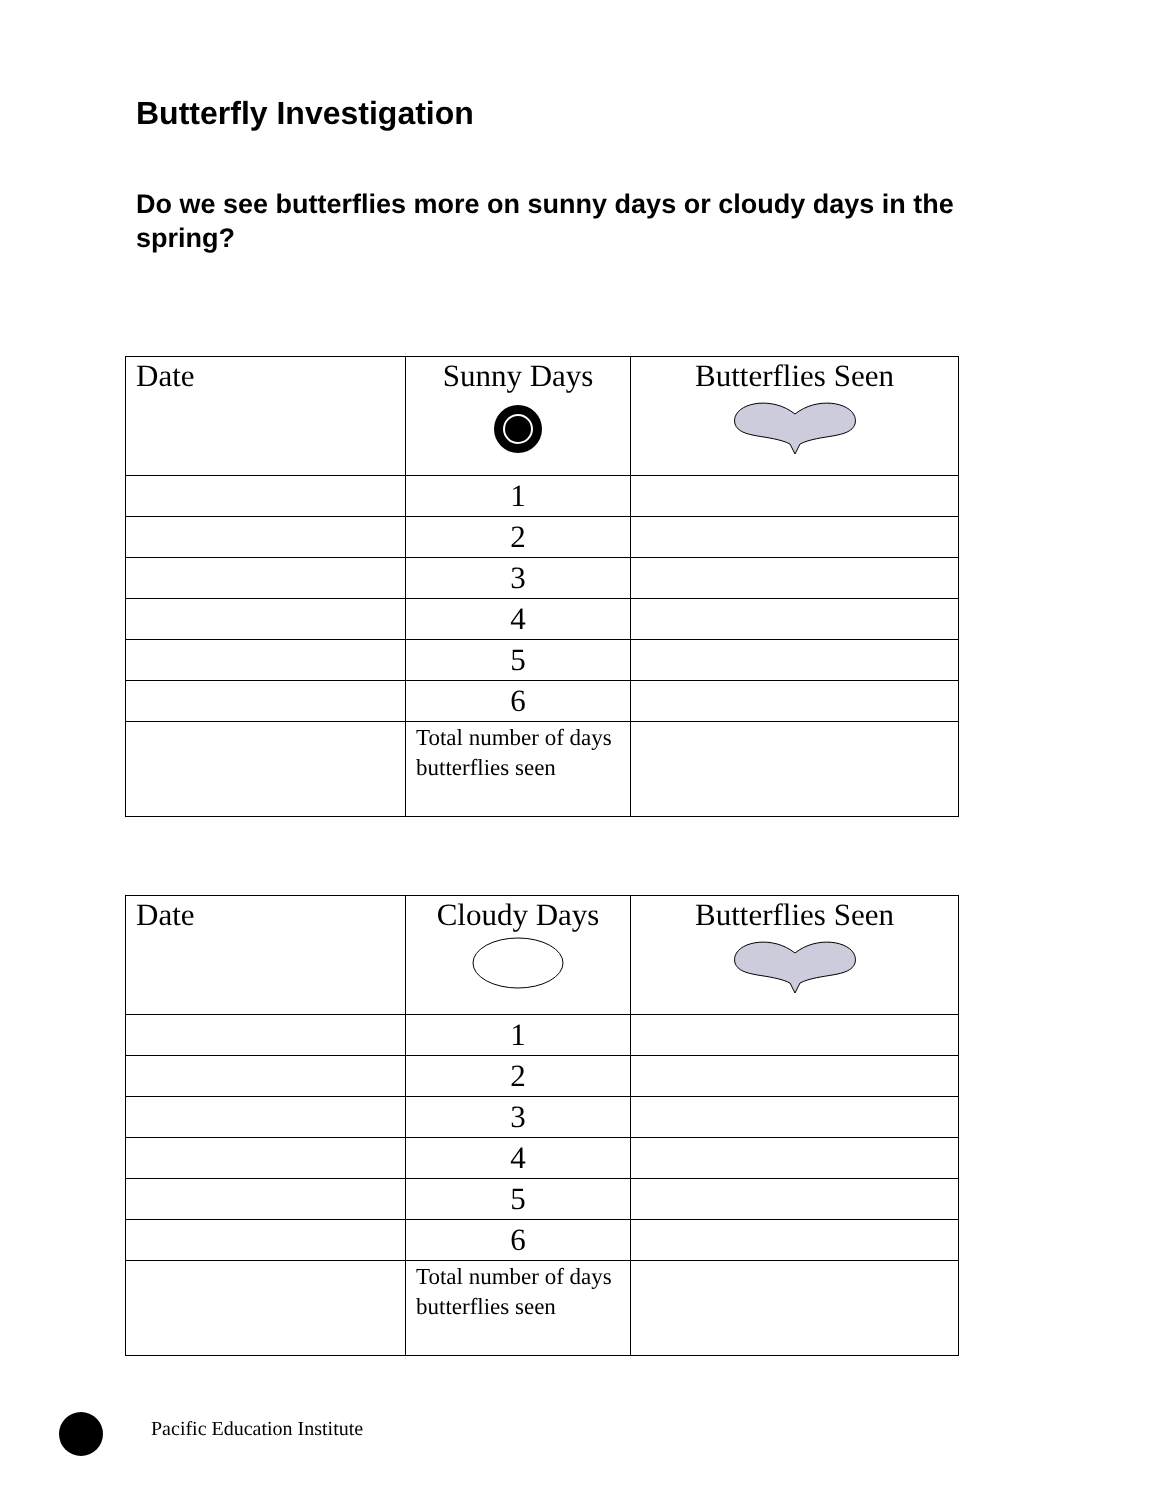Butterfly Investigation
Do we see butterflies more on sunny days or cloudy days in the spring?
| Date | Sunny Days | Butterflies Seen |
| --- | --- | --- |
| | 1 | |
| | 2 | |
| | 3 | |
| | 4 | |
| | 5 | |
| | 6 | |
| | Total number of days butterflies seen | |
| Date | Cloudy Days | Butterflies Seen |
| --- | --- | --- |
| | 1 | |
| | 2 | |
| | 3 | |
| | 4 | |
| | 5 | |
| | 6 | |
| | Total number of days butterflies seen | |
Pacific Education Institute